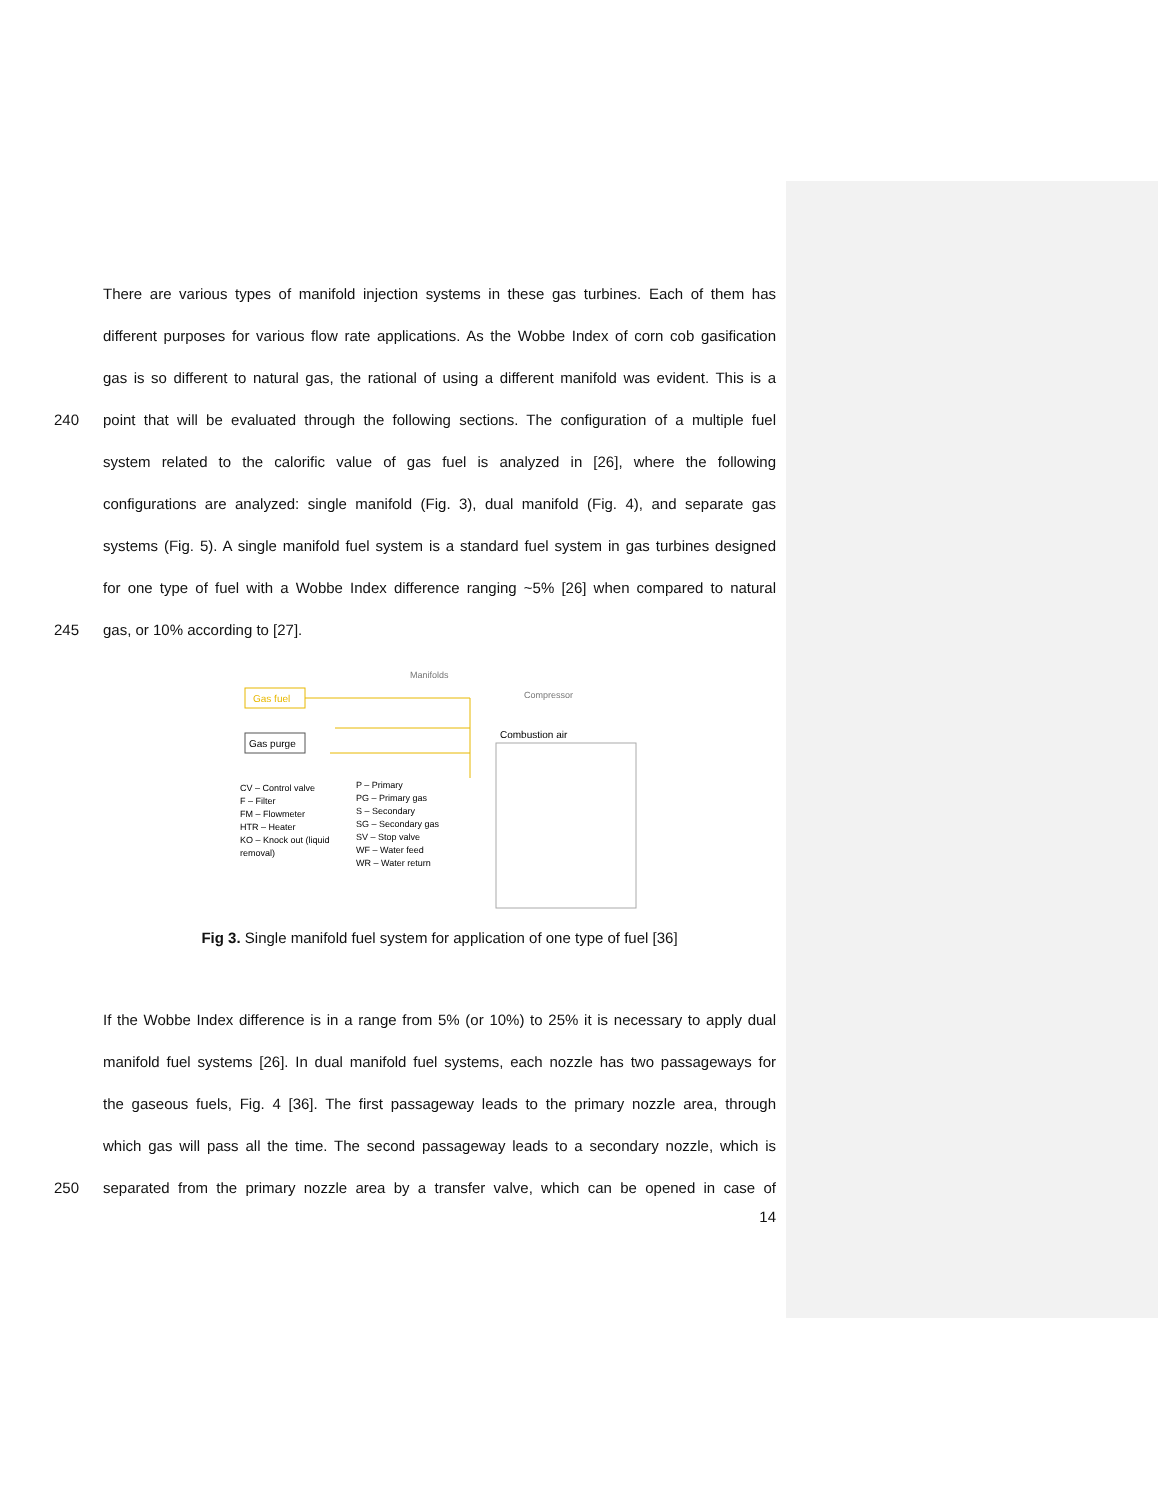There are various types of manifold injection systems in these gas turbines. Each of them has
different purposes for various flow rate applications. As the Wobbe Index of corn cob gasification
gas is so different to natural gas, the rational of using a different manifold was evident. This is a
240 point that will be evaluated through the following sections. The configuration of a multiple fuel
system related to the calorific value of gas fuel is analyzed in [26], where the following
configurations are analyzed: single manifold (Fig. 3), dual manifold (Fig. 4), and separate gas
systems (Fig. 5). A single manifold fuel system is a standard fuel system in gas turbines designed
for one type of fuel with a Wobbe Index difference ranging ~5% [26] when compared to natural
245 gas, or 10% according to [27].
Gas fuel
Gas purge
Manifolds
Compressor
Combustion air
CV – Control valve
F – Filter
FM – Flowmeter
HTR – Heater
KO – Knock out (liquid
removal)
P – Primary
PG – Primary gas
S – Secondary
SG – Secondary gas
SV – Stop valve
WF – Water feed
WR – Water return
Fig 3. Single manifold fuel system for application of one type of fuel [36]
If the Wobbe Index difference is in a range from 5% (or 10%) to 25% it is necessary to apply dual
manifold fuel systems [26]. In dual manifold fuel systems, each nozzle has two passageways for
the gaseous fuels, Fig. 4 [36]. The first passageway leads to the primary nozzle area, through
which gas will pass all the time. The second passageway leads to a secondary nozzle, which is
250 separated from the primary nozzle area by a transfer valve, which can be opened in case of
14